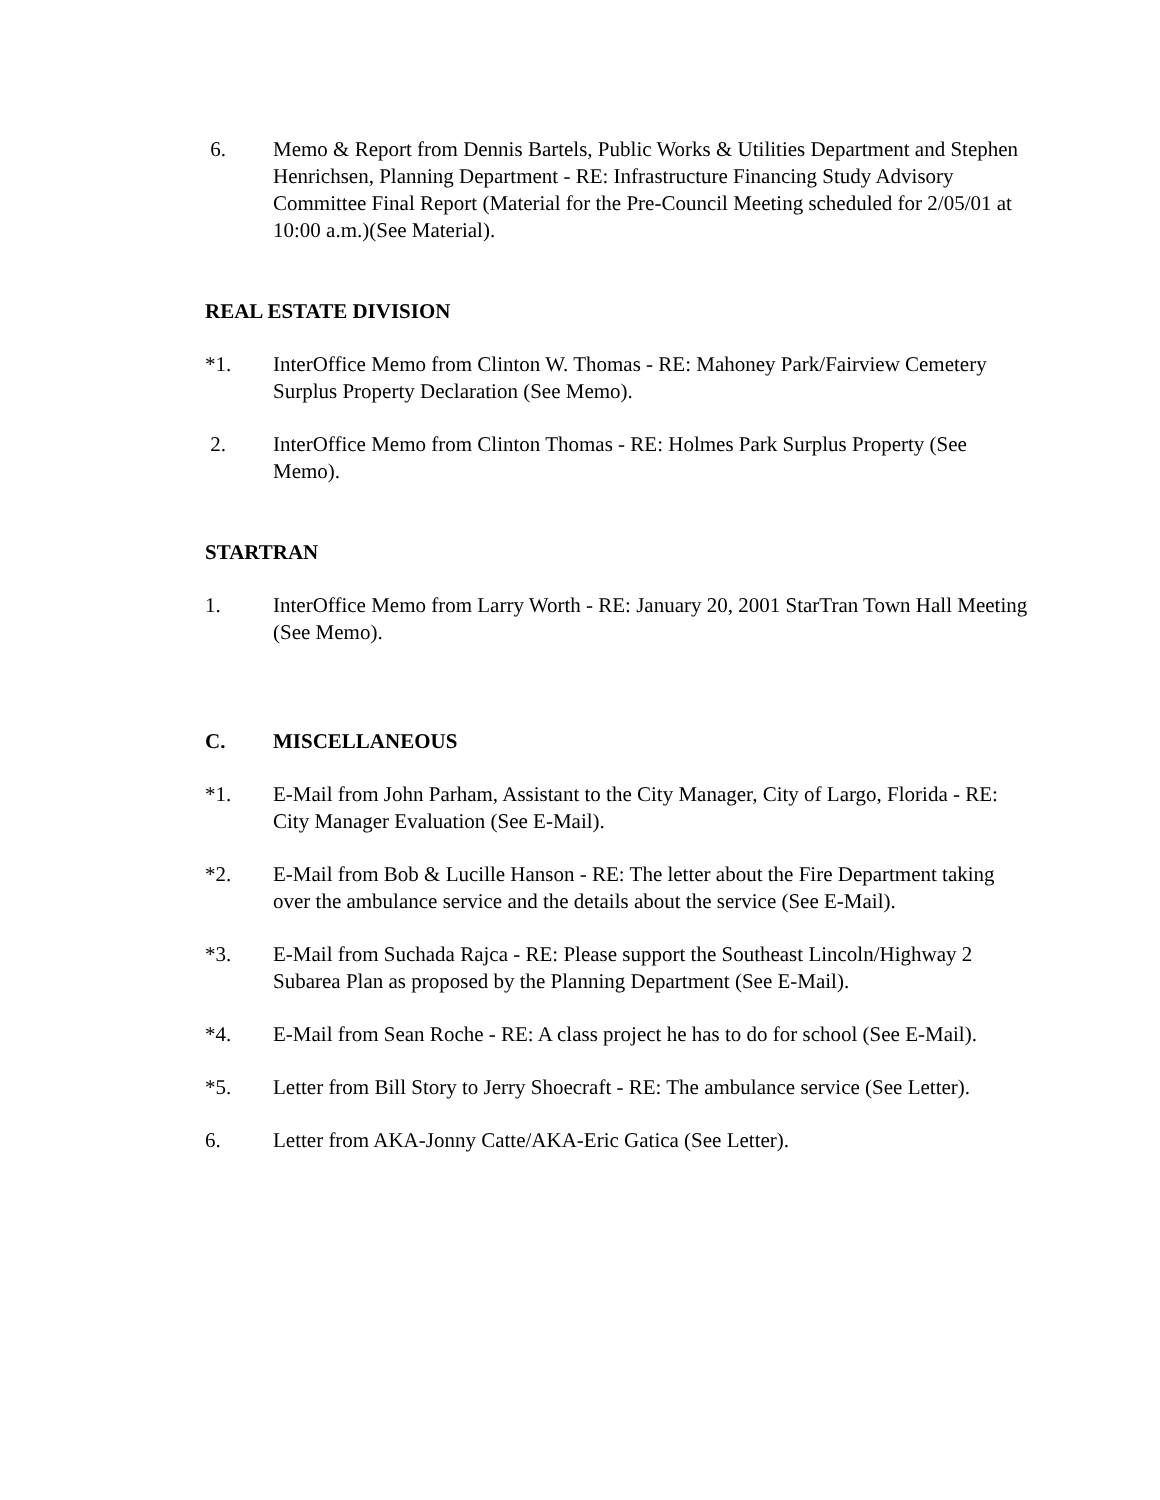6. Memo & Report from Dennis Bartels, Public Works & Utilities Department and Stephen Henrichsen, Planning Department - RE: Infrastructure Financing Study Advisory Committee Final Report (Material for the Pre-Council Meeting scheduled for 2/05/01 at 10:00 a.m.)(See Material).
REAL ESTATE DIVISION
*1. InterOffice Memo from Clinton W. Thomas - RE: Mahoney Park/Fairview Cemetery Surplus Property Declaration (See Memo).
2. InterOffice Memo from Clinton Thomas - RE: Holmes Park Surplus Property (See Memo).
STARTRAN
1. InterOffice Memo from Larry Worth - RE: January 20, 2001 StarTran Town Hall Meeting (See Memo).
C. MISCELLANEOUS
*1. E-Mail from John Parham, Assistant to the City Manager, City of Largo, Florida - RE: City Manager Evaluation (See E-Mail).
*2. E-Mail from Bob & Lucille Hanson - RE: The letter about the Fire Department taking over the ambulance service and the details about the service (See E-Mail).
*3. E-Mail from Suchada Rajca - RE: Please support the Southeast Lincoln/Highway 2 Subarea Plan as proposed by the Planning Department (See E-Mail).
*4. E-Mail from Sean Roche - RE: A class project he has to do for school (See E-Mail).
*5. Letter from Bill Story to Jerry Shoecraft - RE: The ambulance service (See Letter).
6. Letter from AKA-Jonny Catte/AKA-Eric Gatica (See Letter).